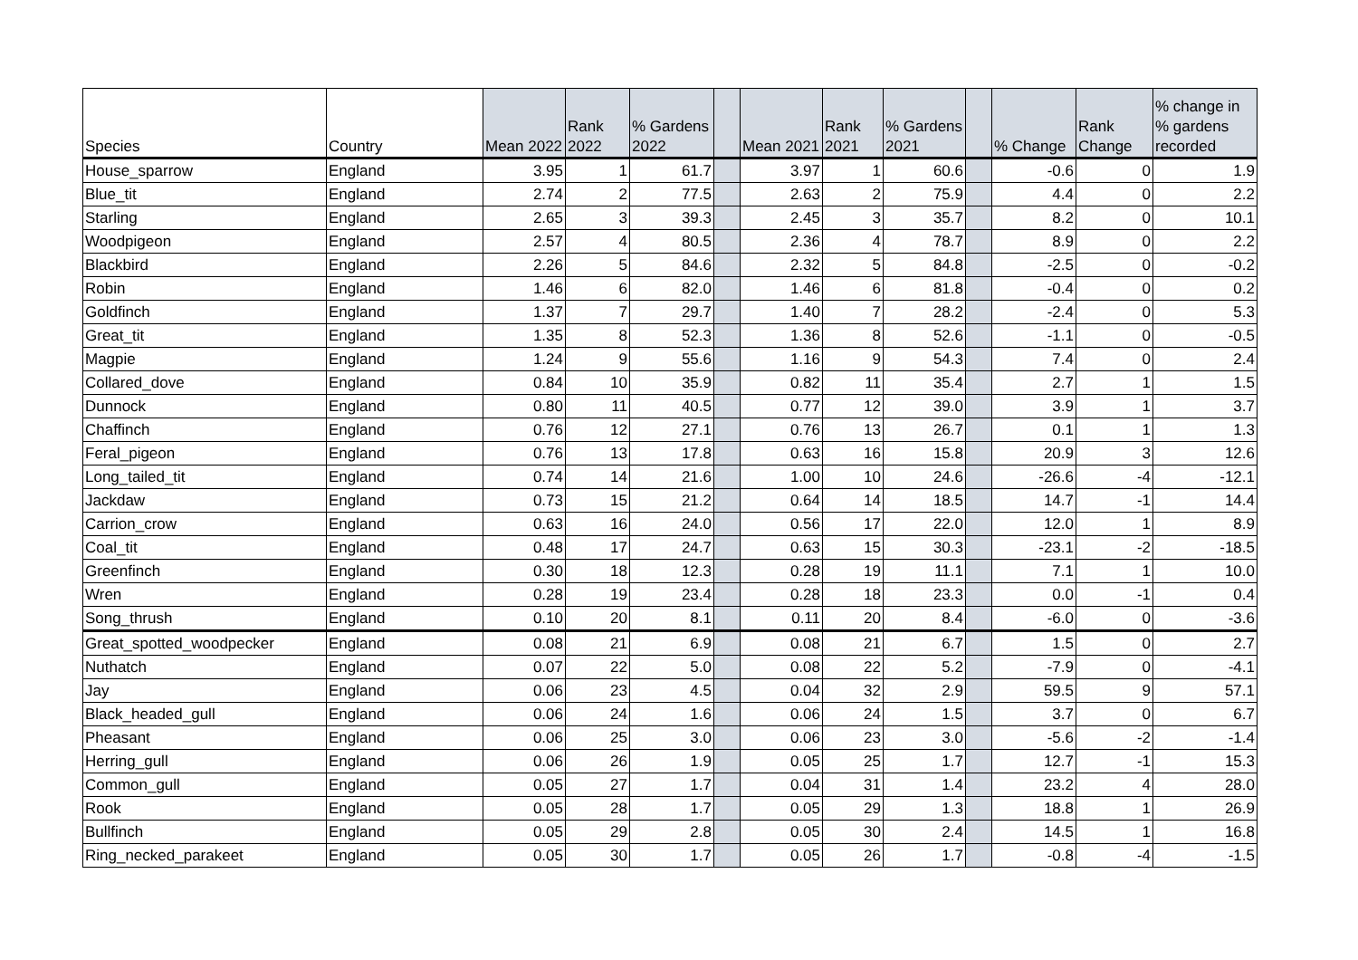| Species | Country | Mean 2022 | Rank 2022 | % Gardens 2022 | | Mean 2021 | Rank 2021 | % Gardens 2021 | | % Change | Rank Change | % change in % gardens recorded |
| --- | --- | --- | --- | --- | --- | --- | --- | --- | --- | --- | --- | --- |
| House_sparrow | England | 3.95 | 1 | 61.7 | | 3.97 | 1 | 60.6 | | -0.6 | 0 | 1.9 |
| Blue_tit | England | 2.74 | 2 | 77.5 | | 2.63 | 2 | 75.9 | | 4.4 | 0 | 2.2 |
| Starling | England | 2.65 | 3 | 39.3 | | 2.45 | 3 | 35.7 | | 8.2 | 0 | 10.1 |
| Woodpigeon | England | 2.57 | 4 | 80.5 | | 2.36 | 4 | 78.7 | | 8.9 | 0 | 2.2 |
| Blackbird | England | 2.26 | 5 | 84.6 | | 2.32 | 5 | 84.8 | | -2.5 | 0 | -0.2 |
| Robin | England | 1.46 | 6 | 82.0 | | 1.46 | 6 | 81.8 | | -0.4 | 0 | 0.2 |
| Goldfinch | England | 1.37 | 7 | 29.7 | | 1.40 | 7 | 28.2 | | -2.4 | 0 | 5.3 |
| Great_tit | England | 1.35 | 8 | 52.3 | | 1.36 | 8 | 52.6 | | -1.1 | 0 | -0.5 |
| Magpie | England | 1.24 | 9 | 55.6 | | 1.16 | 9 | 54.3 | | 7.4 | 0 | 2.4 |
| Collared_dove | England | 0.84 | 10 | 35.9 | | 0.82 | 11 | 35.4 | | 2.7 | 1 | 1.5 |
| Dunnock | England | 0.80 | 11 | 40.5 | | 0.77 | 12 | 39.0 | | 3.9 | 1 | 3.7 |
| Chaffinch | England | 0.76 | 12 | 27.1 | | 0.76 | 13 | 26.7 | | 0.1 | 1 | 1.3 |
| Feral_pigeon | England | 0.76 | 13 | 17.8 | | 0.63 | 16 | 15.8 | | 20.9 | 3 | 12.6 |
| Long_tailed_tit | England | 0.74 | 14 | 21.6 | | 1.00 | 10 | 24.6 | | -26.6 | -4 | -12.1 |
| Jackdaw | England | 0.73 | 15 | 21.2 | | 0.64 | 14 | 18.5 | | 14.7 | -1 | 14.4 |
| Carrion_crow | England | 0.63 | 16 | 24.0 | | 0.56 | 17 | 22.0 | | 12.0 | 1 | 8.9 |
| Coal_tit | England | 0.48 | 17 | 24.7 | | 0.63 | 15 | 30.3 | | -23.1 | -2 | -18.5 |
| Greenfinch | England | 0.30 | 18 | 12.3 | | 0.28 | 19 | 11.1 | | 7.1 | 1 | 10.0 |
| Wren | England | 0.28 | 19 | 23.4 | | 0.28 | 18 | 23.3 | | 0.0 | -1 | 0.4 |
| Song_thrush | England | 0.10 | 20 | 8.1 | | 0.11 | 20 | 8.4 | | -6.0 | 0 | -3.6 |
| Great_spotted_woodpecker | England | 0.08 | 21 | 6.9 | | 0.08 | 21 | 6.7 | | 1.5 | 0 | 2.7 |
| Nuthatch | England | 0.07 | 22 | 5.0 | | 0.08 | 22 | 5.2 | | -7.9 | 0 | -4.1 |
| Jay | England | 0.06 | 23 | 4.5 | | 0.04 | 32 | 2.9 | | 59.5 | 9 | 57.1 |
| Black_headed_gull | England | 0.06 | 24 | 1.6 | | 0.06 | 24 | 1.5 | | 3.7 | 0 | 6.7 |
| Pheasant | England | 0.06 | 25 | 3.0 | | 0.06 | 23 | 3.0 | | -5.6 | -2 | -1.4 |
| Herring_gull | England | 0.06 | 26 | 1.9 | | 0.05 | 25 | 1.7 | | 12.7 | -1 | 15.3 |
| Common_gull | England | 0.05 | 27 | 1.7 | | 0.04 | 31 | 1.4 | | 23.2 | 4 | 28.0 |
| Rook | England | 0.05 | 28 | 1.7 | | 0.05 | 29 | 1.3 | | 18.8 | 1 | 26.9 |
| Bullfinch | England | 0.05 | 29 | 2.8 | | 0.05 | 30 | 2.4 | | 14.5 | 1 | 16.8 |
| Ring_necked_parakeet | England | 0.05 | 30 | 1.7 | | 0.05 | 26 | 1.7 | | -0.8 | -4 | -1.5 |